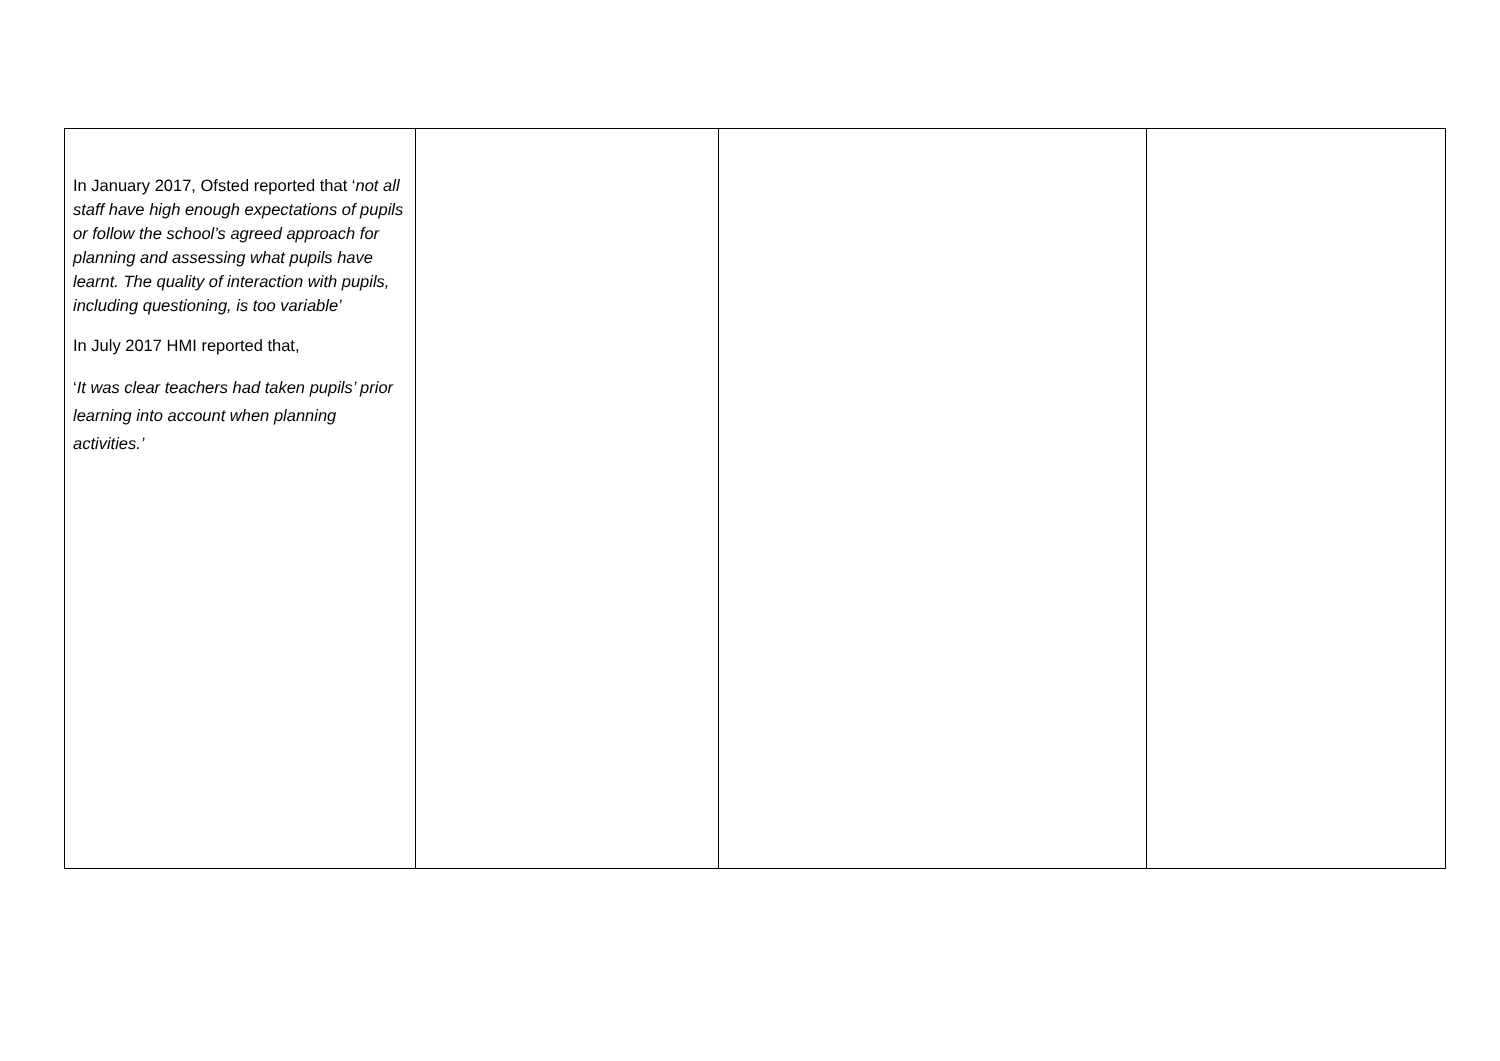| In January 2017, Ofsted reported that ‘ not all staff have high enough expectations of pupils or follow the school’s agreed approach for planning and assessing what pupils have learnt. The quality of interaction with pupils, including questioning, is too variable’ In July 2017 HMI reported that, ‘ It was clear teachers had taken pupils’ prior learning into account when planning activities.’ | | | |